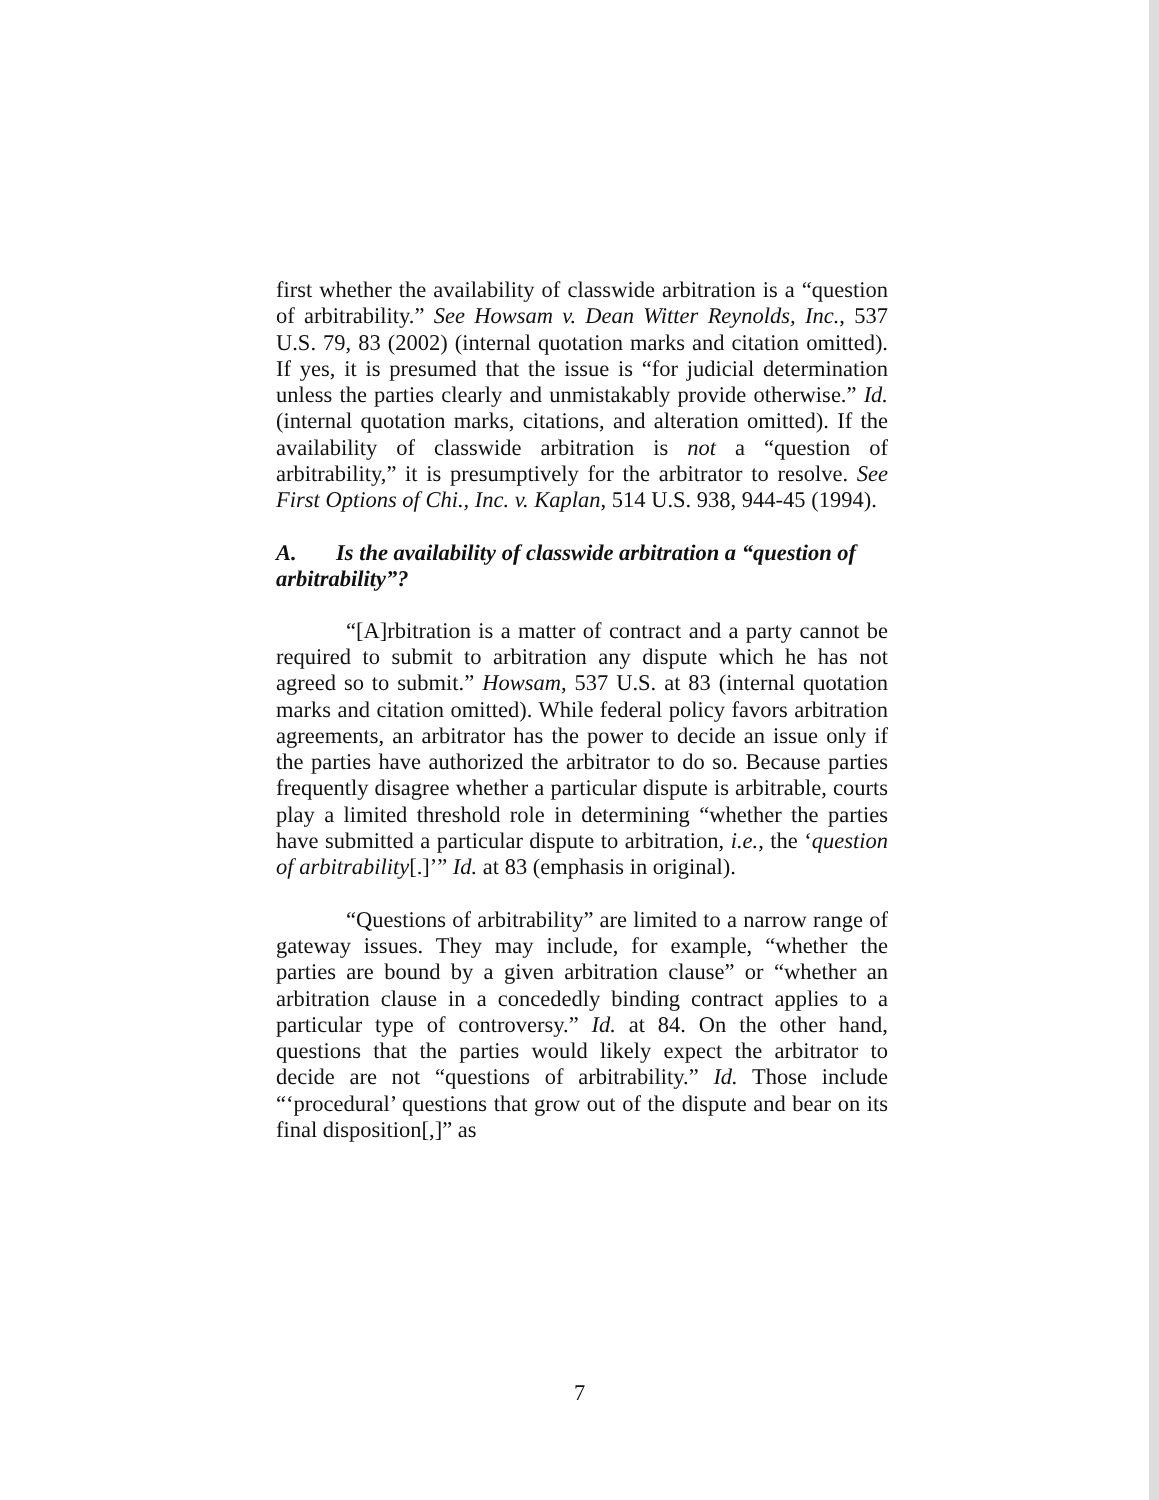first whether the availability of classwide arbitration is a “question of arbitrability.” See Howsam v. Dean Witter Reynolds, Inc., 537 U.S. 79, 83 (2002) (internal quotation marks and citation omitted). If yes, it is presumed that the issue is “for judicial determination unless the parties clearly and unmistakably provide otherwise.” Id. (internal quotation marks, citations, and alteration omitted). If the availability of classwide arbitration is not a “question of arbitrability,” it is presumptively for the arbitrator to resolve. See First Options of Chi., Inc. v. Kaplan, 514 U.S. 938, 944-45 (1994).
A. Is the availability of classwide arbitration a “question of arbitrability”?
“[A]rbitration is a matter of contract and a party cannot be required to submit to arbitration any dispute which he has not agreed so to submit.” Howsam, 537 U.S. at 83 (internal quotation marks and citation omitted). While federal policy favors arbitration agreements, an arbitrator has the power to decide an issue only if the parties have authorized the arbitrator to do so. Because parties frequently disagree whether a particular dispute is arbitrable, courts play a limited threshold role in determining “whether the parties have submitted a particular dispute to arbitration, i.e., the ‘question of arbitrability[.]’” Id. at 83 (emphasis in original).
“Questions of arbitrability” are limited to a narrow range of gateway issues. They may include, for example, “whether the parties are bound by a given arbitration clause” or “whether an arbitration clause in a concededly binding contract applies to a particular type of controversy.” Id. at 84. On the other hand, questions that the parties would likely expect the arbitrator to decide are not “questions of arbitrability.” Id. Those include “‘procedural’ questions that grow out of the dispute and bear on its final disposition[,]” as
7